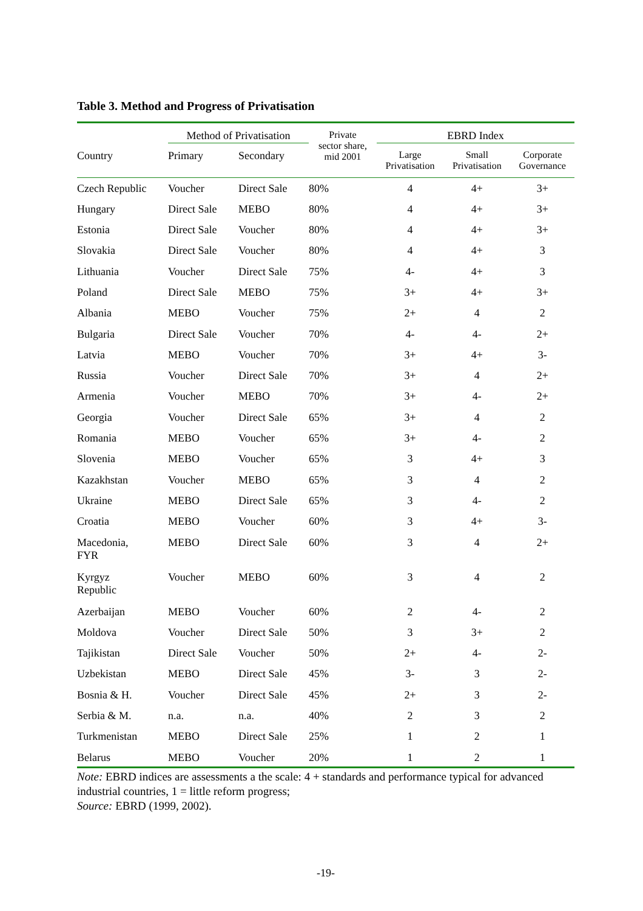Table 3. Method and Progress of Privatisation
| | Method of Privatisation | | Private sector share, mid 2001 | EBRD Index | | |
| --- | --- | --- | --- | --- | --- | --- |
| Country | Primary | Secondary | | Large Privatisation | Small Privatisation | Corporate Governance |
| Czech Republic | Voucher | Direct Sale | 80% | 4 | 4+ | 3+ |
| Hungary | Direct Sale | MEBO | 80% | 4 | 4+ | 3+ |
| Estonia | Direct Sale | Voucher | 80% | 4 | 4+ | 3+ |
| Slovakia | Direct Sale | Voucher | 80% | 4 | 4+ | 3 |
| Lithuania | Voucher | Direct Sale | 75% | 4- | 4+ | 3 |
| Poland | Direct Sale | MEBO | 75% | 3+ | 4+ | 3+ |
| Albania | MEBO | Voucher | 75% | 2+ | 4 | 2 |
| Bulgaria | Direct Sale | Voucher | 70% | 4- | 4- | 2+ |
| Latvia | MEBO | Voucher | 70% | 3+ | 4+ | 3- |
| Russia | Voucher | Direct Sale | 70% | 3+ | 4 | 2+ |
| Armenia | Voucher | MEBO | 70% | 3+ | 4- | 2+ |
| Georgia | Voucher | Direct Sale | 65% | 3+ | 4 | 2 |
| Romania | MEBO | Voucher | 65% | 3+ | 4- | 2 |
| Slovenia | MEBO | Voucher | 65% | 3 | 4+ | 3 |
| Kazakhstan | Voucher | MEBO | 65% | 3 | 4 | 2 |
| Ukraine | MEBO | Direct Sale | 65% | 3 | 4- | 2 |
| Croatia | MEBO | Voucher | 60% | 3 | 4+ | 3- |
| Macedonia, FYR | MEBO | Direct Sale | 60% | 3 | 4 | 2+ |
| Kyrgyz Republic | Voucher | MEBO | 60% | 3 | 4 | 2 |
| Azerbaijan | MEBO | Voucher | 60% | 2 | 4- | 2 |
| Moldova | Voucher | Direct Sale | 50% | 3 | 3+ | 2 |
| Tajikistan | Direct Sale | Voucher | 50% | 2+ | 4- | 2- |
| Uzbekistan | MEBO | Direct Sale | 45% | 3- | 3 | 2- |
| Bosnia & H. | Voucher | Direct Sale | 45% | 2+ | 3 | 2- |
| Serbia & M. | n.a. | n.a. | 40% | 2 | 3 | 2 |
| Turkmenistan | MEBO | Direct Sale | 25% | 1 | 2 | 1 |
| Belarus | MEBO | Voucher | 20% | 1 | 2 | 1 |
Note: EBRD indices are assessments a the scale: 4 + standards and performance typical for advanced industrial countries, 1 = little reform progress;
Source: EBRD (1999, 2002).
-19-